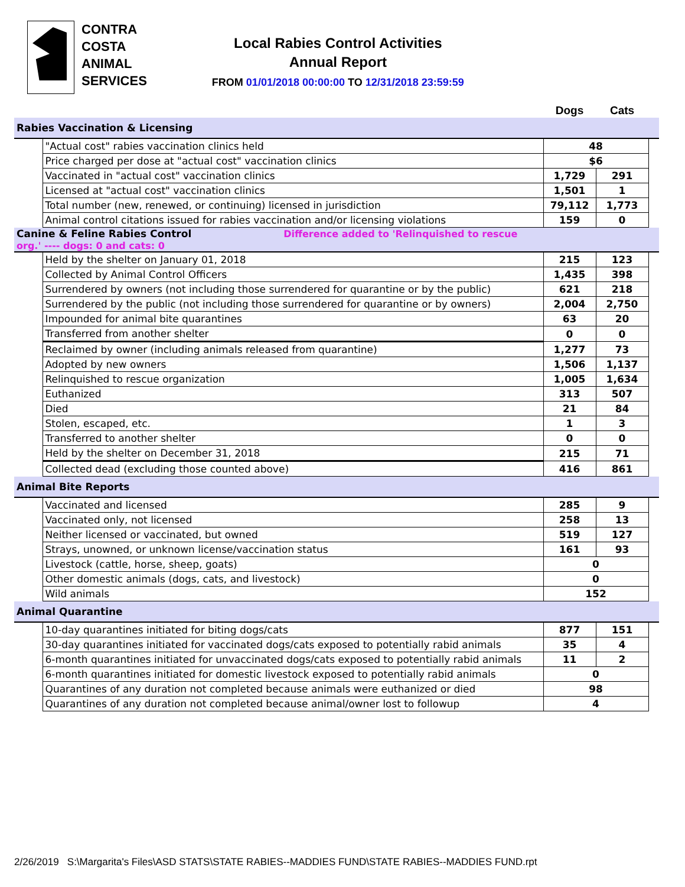CONTRA
COSTA
ANIMAL
SERVICES
Local Rabies Control Activities
Annual Report
FROM 01/01/2018 00:00:00 TO 12/31/2018 23:59:59
| | | Dogs | Cats | |
| Rabies Vaccination & Licensing | | | | |
| | "Actual cost" rabies vaccination clinics held | 48 | | |
| | Price charged per dose at "actual cost" vaccination clinics | $6 | | |
| | Vaccinated in "actual cost" vaccination clinics | 1,729 | 291 | |
| | Licensed at "actual cost" vaccination clinics | 1,501 | 1 | |
| | Total number (new, renewed, or continuing) licensed in jurisdiction | 79,112 | 1,773 | |
| | Animal control citations issued for rabies vaccination and/or licensing violations | 159 | 0 | |
| Canine & Feline Rabies Control Difference added to 'Relinquished to rescue org.' ---- dogs: 0 and cats: 0 | | | | |
| | Held by the shelter on January 01, 2018 | 215 | 123 | |
| | Collected by Animal Control Officers | 1,435 | 398 | |
| | Surrendered by owners (not including those surrendered for quarantine or by the public) | 621 | 218 | |
| | Surrendered by the public (not including those surrendered for quarantine or by owners) | 2,004 | 2,750 | |
| | Impounded for animal bite quarantines | 63 | 20 | |
| | Transferred from another shelter | 0 | 0 | |
| | Reclaimed by owner (including animals released from quarantine) | 1,277 | 73 | |
| | Adopted by new owners | 1,506 | 1,137 | |
| | Relinquished to rescue organization | 1,005 | 1,634 | |
| | Euthanized | 313 | 507 | |
| | Died | 21 | 84 | |
| | Stolen, escaped, etc. | 1 | 3 | |
| | Transferred to another shelter | 0 | 0 | |
| | Held by the shelter on December 31, 2018 | 215 | 71 | |
| | Collected dead (excluding those counted above) | 416 | 861 | |
| Animal Bite Reports | | | | |
| | Vaccinated and licensed | 285 | 9 | |
| | Vaccinated only, not licensed | 258 | 13 | |
| | Neither licensed or vaccinated, but owned | 519 | 127 | |
| | Strays, unowned, or unknown license/vaccination status | 161 | 93 | |
| | Livestock (cattle, horse, sheep, goats) | 0 | | |
| | Other domestic animals (dogs, cats, and livestock) | 0 | | |
| | Wild animals | 152 | | |
| Animal Quarantine | | | | |
| | 10-day quarantines initiated for biting dogs/cats | 877 | 151 | |
| | 30-day quarantines initiated for vaccinated dogs/cats exposed to potentially rabid animals | 35 | 4 | |
| | 6-month quarantines initiated for unvaccinated dogs/cats exposed to potentially rabid animals | 11 | 2 | |
| | 6-month quarantines initiated for domestic livestock exposed to potentially rabid animals | 0 | | |
| | Quarantines of any duration not completed because animals were euthanized or died | 98 | | |
| | Quarantines of any duration not completed because animal/owner lost to followup | 4 | | |
2/26/2019 S:\Margarita's Files\ASD STATS\STATE RABIES--MADDIES FUND\STATE RABIES--MADDIES FUND.rpt